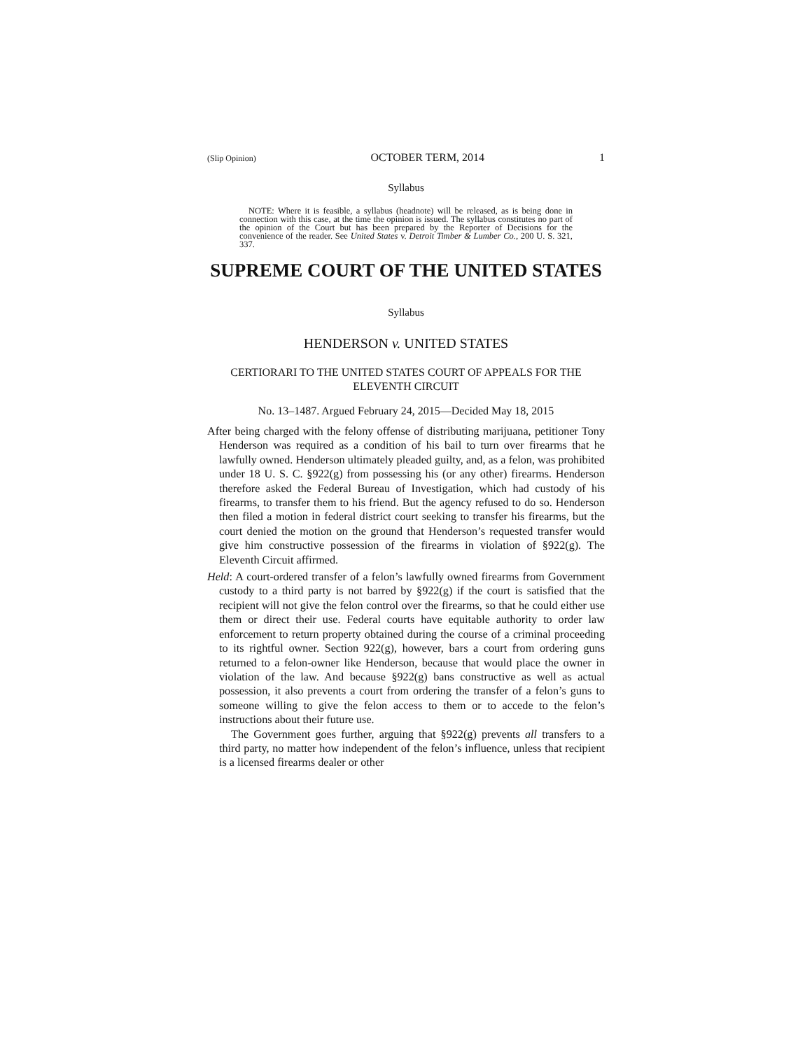(Slip Opinion) OCTOBER TERM, 2014 1
Syllabus
NOTE: Where it is feasible, a syllabus (headnote) will be released, as is being done in connection with this case, at the time the opinion is issued. The syllabus constitutes no part of the opinion of the Court but has been prepared by the Reporter of Decisions for the convenience of the reader. See United States v. Detroit Timber & Lumber Co., 200 U. S. 321, 337.
SUPREME COURT OF THE UNITED STATES
Syllabus
HENDERSON v. UNITED STATES
CERTIORARI TO THE UNITED STATES COURT OF APPEALS FOR THE ELEVENTH CIRCUIT
No. 13–1487. Argued February 24, 2015—Decided May 18, 2015
After being charged with the felony offense of distributing marijuana, petitioner Tony Henderson was required as a condition of his bail to turn over firearms that he lawfully owned. Henderson ultimately pleaded guilty, and, as a felon, was prohibited under 18 U. S. C. §922(g) from possessing his (or any other) firearms. Henderson therefore asked the Federal Bureau of Investigation, which had custody of his firearms, to transfer them to his friend. But the agency refused to do so. Henderson then filed a motion in federal district court seeking to transfer his firearms, but the court denied the motion on the ground that Henderson’s requested transfer would give him constructive possession of the firearms in violation of §922(g). The Eleventh Circuit affirmed.
Held: A court-ordered transfer of a felon’s lawfully owned firearms from Government custody to a third party is not barred by §922(g) if the court is satisfied that the recipient will not give the felon control over the firearms, so that he could either use them or direct their use. Federal courts have equitable authority to order law enforcement to return property obtained during the course of a criminal proceeding to its rightful owner. Section 922(g), however, bars a court from ordering guns returned to a felon-owner like Henderson, because that would place the owner in violation of the law. And because §922(g) bans constructive as well as actual possession, it also prevents a court from ordering the transfer of a felon’s guns to someone willing to give the felon access to them or to accede to the felon’s instructions about their future use.
The Government goes further, arguing that §922(g) prevents all transfers to a third party, no matter how independent of the felon’s influence, unless that recipient is a licensed firearms dealer or other